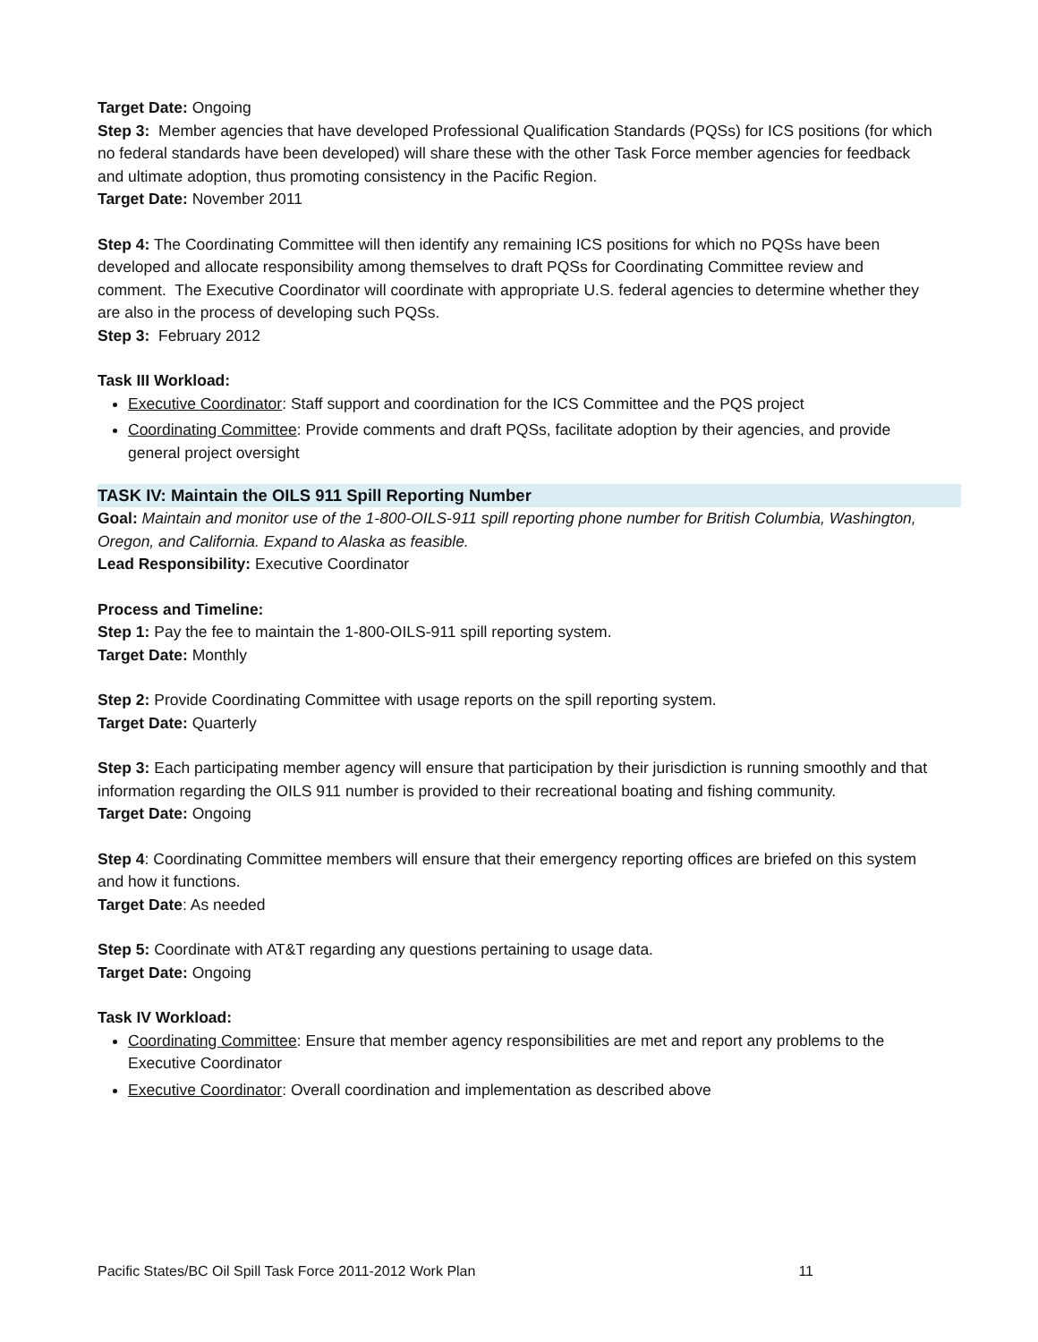Target Date: Ongoing
Step 3: Member agencies that have developed Professional Qualification Standards (PQSs) for ICS positions (for which no federal standards have been developed) will share these with the other Task Force member agencies for feedback and ultimate adoption, thus promoting consistency in the Pacific Region.
Target Date: November 2011
Step 4: The Coordinating Committee will then identify any remaining ICS positions for which no PQSs have been developed and allocate responsibility among themselves to draft PQSs for Coordinating Committee review and comment. The Executive Coordinator will coordinate with appropriate U.S. federal agencies to determine whether they are also in the process of developing such PQSs.
Step 3: February 2012
Task III Workload:
Executive Coordinator: Staff support and coordination for the ICS Committee and the PQS project
Coordinating Committee: Provide comments and draft PQSs, facilitate adoption by their agencies, and provide general project oversight
TASK IV: Maintain the OILS 911 Spill Reporting Number
Goal: Maintain and monitor use of the 1-800-OILS-911 spill reporting phone number for British Columbia, Washington, Oregon, and California. Expand to Alaska as feasible.
Lead Responsibility: Executive Coordinator
Process and Timeline:
Step 1: Pay the fee to maintain the 1-800-OILS-911 spill reporting system.
Target Date: Monthly
Step 2: Provide Coordinating Committee with usage reports on the spill reporting system.
Target Date: Quarterly
Step 3: Each participating member agency will ensure that participation by their jurisdiction is running smoothly and that information regarding the OILS 911 number is provided to their recreational boating and fishing community.
Target Date: Ongoing
Step 4: Coordinating Committee members will ensure that their emergency reporting offices are briefed on this system and how it functions.
Target Date: As needed
Step 5: Coordinate with AT&T regarding any questions pertaining to usage data.
Target Date: Ongoing
Task IV Workload:
Coordinating Committee: Ensure that member agency responsibilities are met and report any problems to the Executive Coordinator
Executive Coordinator: Overall coordination and implementation as described above
Pacific States/BC Oil Spill Task Force 2011-2012 Work Plan 11